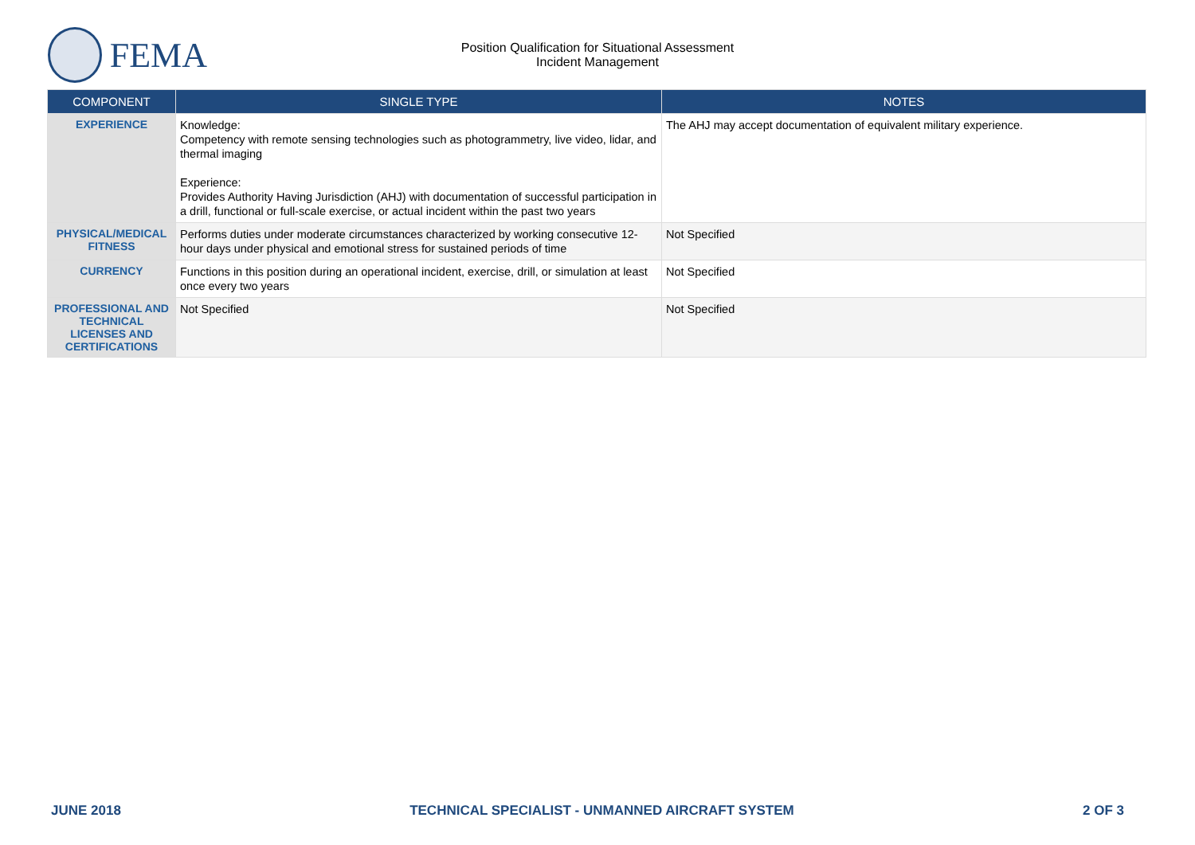FEMA
Position Qualification for Situational Assessment
Incident Management
| COMPONENT | SINGLE TYPE | NOTES |
| --- | --- | --- |
| EXPERIENCE | Knowledge: Competency with remote sensing technologies such as photogrammetry, live video, lidar, and thermal imaging Experience: Provides Authority Having Jurisdiction (AHJ) with documentation of successful participation in a drill, functional or full-scale exercise, or actual incident within the past two years | The AHJ may accept documentation of equivalent military experience. |
| PHYSICAL/MEDICAL FITNESS | Performs duties under moderate circumstances characterized by working consecutive 12-hour days under physical and emotional stress for sustained periods of time | Not Specified |
| CURRENCY | Functions in this position during an operational incident, exercise, drill, or simulation at least once every two years | Not Specified |
| PROFESSIONAL AND TECHNICAL LICENSES AND CERTIFICATIONS | Not Specified | Not Specified |
JUNE 2018 TECHNICAL SPECIALIST - UNMANNED AIRCRAFT SYSTEM 2 OF 3